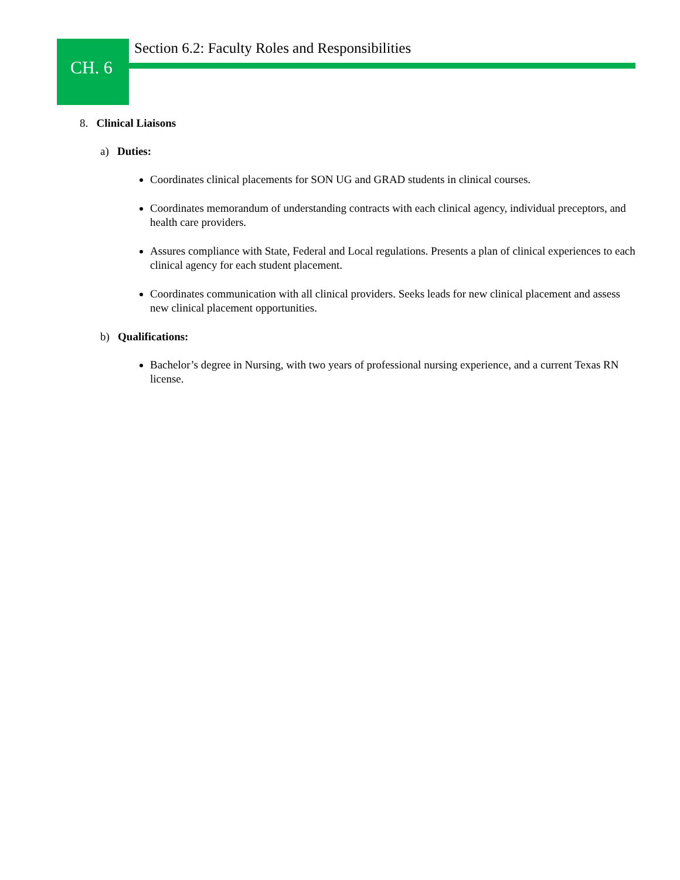CH. 6
Section 6.2: Faculty Roles and Responsibilities
8. Clinical Liaisons
a) Duties:
Coordinates clinical placements for SON UG and GRAD students in clinical courses.
Coordinates memorandum of understanding contracts with each clinical agency, individual preceptors, and health care providers.
Assures compliance with State, Federal and Local regulations. Presents a plan of clinical experiences to each clinical agency for each student placement.
Coordinates communication with all clinical providers. Seeks leads for new clinical placement and assess new clinical placement opportunities.
b) Qualifications:
Bachelor’s degree in Nursing, with two years of professional nursing experience, and a current Texas RN license.